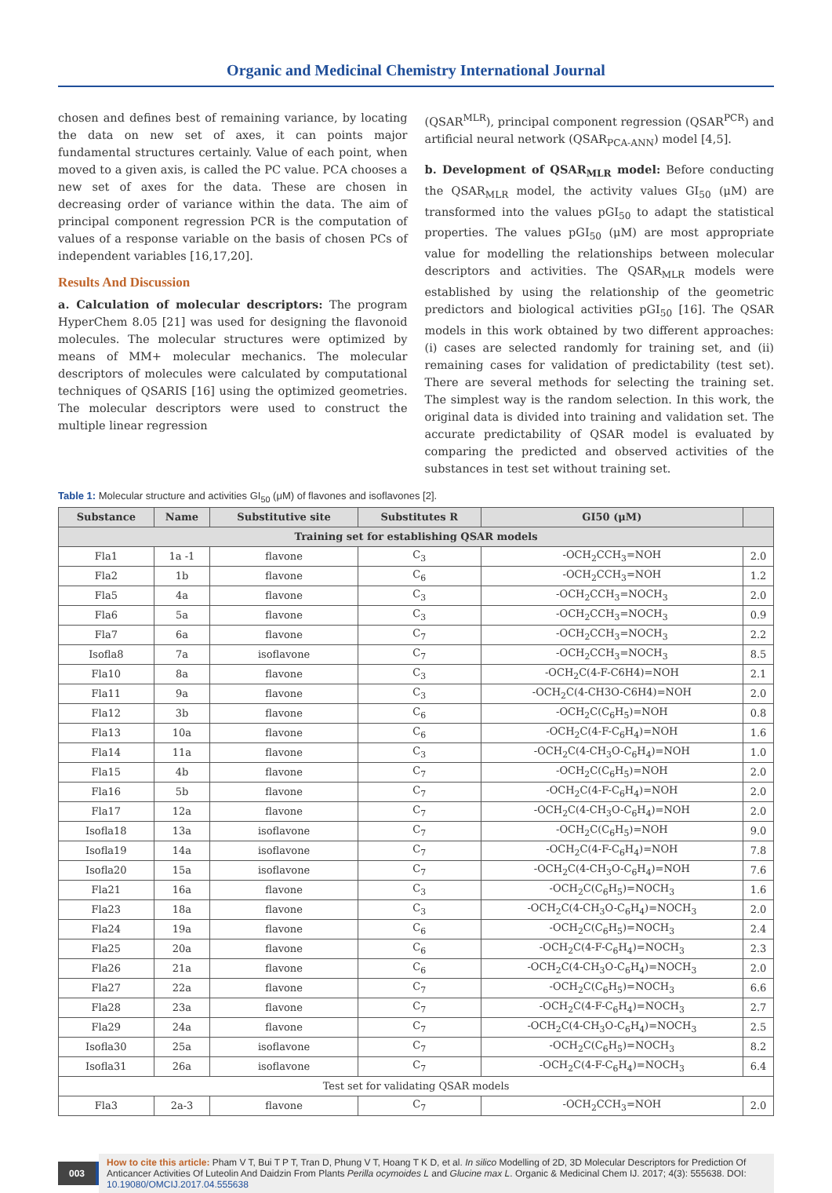Organic and Medicinal Chemistry International Journal
chosen and defines best of remaining variance, by locating the data on new set of axes, it can points major fundamental structures certainly. Value of each point, when moved to a given axis, is called the PC value. PCA chooses a new set of axes for the data. These are chosen in decreasing order of variance within the data. The aim of principal component regression PCR is the computation of values of a response variable on the basis of chosen PCs of independent variables [16,17,20].
Results And Discussion
a. Calculation of molecular descriptors: The program HyperChem 8.05 [21] was used for designing the flavonoid molecules. The molecular structures were optimized by means of MM+ molecular mechanics. The molecular descriptors of molecules were calculated by computational techniques of QSARIS [16] using the optimized geometries. The molecular descriptors were used to construct the multiple linear regression
(QSAR<sup>MLR</sup>), principal component regression (QSAR<sup>PCR</sup>) and artificial neural network (QSAR<sub>PCA-ANN</sub>) model [4,5].
b. Development of QSAR<sub>MLR</sub> model: Before conducting the QSAR<sub>MLR</sub> model, the activity values GI<sub>50</sub> (μM) are transformed into the values pGI<sub>50</sub> to adapt the statistical properties. The values pGI<sub>50</sub> (μM) are most appropriate value for modelling the relationships between molecular descriptors and activities. The QSAR<sub>MLR</sub> models were established by using the relationship of the geometric predictors and biological activities pGI<sub>50</sub> [16]. The QSAR models in this work obtained by two different approaches: (i) cases are selected randomly for training set, and (ii) remaining cases for validation of predictability (test set). There are several methods for selecting the training set. The simplest way is the random selection. In this work, the original data is divided into training and validation set. The accurate predictability of QSAR model is evaluated by comparing the predicted and observed activities of the substances in test set without training set.
Table 1: Molecular structure and activities GI<sub>50</sub> (μM) of flavones and isoflavones [2].
| Substance | Name | Substitutive site | Substitutes R | GI50 (μM) | |
| --- | --- | --- | --- | --- | --- |
| Training set for establishing QSAR models | | | | | |
| Fla1 | 1a -1 | flavone | C<sub>3</sub> | -OCH<sub>2</sub>CCH<sub>3</sub>=NOH | 2.0 |
| Fla2 | 1b | flavone | C<sub>6</sub> | -OCH<sub>2</sub>CCH<sub>3</sub>=NOH | 1.2 |
| Fla5 | 4a | flavone | C<sub>3</sub> | -OCH<sub>2</sub>CCH<sub>3</sub>=NOCH<sub>3</sub> | 2.0 |
| Fla6 | 5a | flavone | C<sub>3</sub> | -OCH<sub>2</sub>CCH<sub>3</sub>=NOCH<sub>3</sub> | 0.9 |
| Fla7 | 6a | flavone | C<sub>7</sub> | -OCH<sub>2</sub>CCH<sub>3</sub>=NOCH<sub>3</sub> | 2.2 |
| Isofla8 | 7a | isoflavone | C<sub>7</sub> | -OCH<sub>2</sub>CCH<sub>3</sub>=NOCH<sub>3</sub> | 8.5 |
| Fla10 | 8a | flavone | C<sub>3</sub> | -OCH<sub>2</sub>C(4-F-C6H4)=NOH | 2.1 |
| Fla11 | 9a | flavone | C<sub>3</sub> | -OCH<sub>2</sub>C(4-CH3O-C6H4)=NOH | 2.0 |
| Fla12 | 3b | flavone | C<sub>6</sub> | -OCH<sub>2</sub>C(C<sub>6</sub>H<sub>5</sub>)=NOH | 0.8 |
| Fla13 | 10a | flavone | C<sub>6</sub> | -OCH<sub>2</sub>C(4-F-C<sub>6</sub>H<sub>4</sub>)=NOH | 1.6 |
| Fla14 | 11a | flavone | C<sub>3</sub> | -OCH<sub>2</sub>C(4-CH<sub>3</sub>O-C<sub>6</sub>H<sub>4</sub>)=NOH | 1.0 |
| Fla15 | 4b | flavone | C<sub>7</sub> | -OCH<sub>2</sub>C(C<sub>6</sub>H<sub>5</sub>)=NOH | 2.0 |
| Fla16 | 5b | flavone | C<sub>7</sub> | -OCH<sub>2</sub>C(4-F-C<sub>6</sub>H<sub>4</sub>)=NOH | 2.0 |
| Fla17 | 12a | flavone | C<sub>7</sub> | -OCH<sub>2</sub>C(4-CH<sub>3</sub>O-C<sub>6</sub>H<sub>4</sub>)=NOH | 2.0 |
| Isofla18 | 13a | isoflavone | C<sub>7</sub> | -OCH<sub>2</sub>C(C<sub>6</sub>H<sub>5</sub>)=NOH | 9.0 |
| Isofla19 | 14a | isoflavone | C<sub>7</sub> | -OCH<sub>2</sub>C(4-F-C<sub>6</sub>H<sub>4</sub>)=NOH | 7.8 |
| Isofla20 | 15a | isoflavone | C<sub>7</sub> | -OCH<sub>2</sub>C(4-CH<sub>3</sub>O-C<sub>6</sub>H<sub>4</sub>)=NOH | 7.6 |
| Fla21 | 16a | flavone | C<sub>3</sub> | -OCH<sub>2</sub>C(C<sub>6</sub>H<sub>5</sub>)=NOCH<sub>3</sub> | 1.6 |
| Fla23 | 18a | flavone | C<sub>3</sub> | -OCH<sub>2</sub>C(4-CH<sub>3</sub>O-C<sub>6</sub>H<sub>4</sub>)=NOCH<sub>3</sub> | 2.0 |
| Fla24 | 19a | flavone | C<sub>6</sub> | -OCH<sub>2</sub>C(C<sub>6</sub>H<sub>5</sub>)=NOCH<sub>3</sub> | 2.4 |
| Fla25 | 20a | flavone | C<sub>6</sub> | -OCH<sub>2</sub>C(4-F-C<sub>6</sub>H<sub>4</sub>)=NOCH<sub>3</sub> | 2.3 |
| Fla26 | 21a | flavone | C<sub>6</sub> | -OCH<sub>2</sub>C(4-CH<sub>3</sub>O-C<sub>6</sub>H<sub>4</sub>)=NOCH<sub>3</sub> | 2.0 |
| Fla27 | 22a | flavone | C<sub>7</sub> | -OCH<sub>2</sub>C(C<sub>6</sub>H<sub>5</sub>)=NOCH<sub>3</sub> | 6.6 |
| Fla28 | 23a | flavone | C<sub>7</sub> | -OCH<sub>2</sub>C(4-F-C<sub>6</sub>H<sub>4</sub>)=NOCH<sub>3</sub> | 2.7 |
| Fla29 | 24a | flavone | C<sub>7</sub> | -OCH<sub>2</sub>C(4-CH<sub>3</sub>O-C<sub>6</sub>H<sub>4</sub>)=NOCH<sub>3</sub> | 2.5 |
| Isofla30 | 25a | isoflavone | C<sub>7</sub> | -OCH<sub>2</sub>C(C<sub>6</sub>H<sub>5</sub>)=NOCH<sub>3</sub> | 8.2 |
| Isofla31 | 26a | isoflavone | C<sub>7</sub> | -OCH<sub>2</sub>C(4-F-C<sub>6</sub>H<sub>4</sub>)=NOCH<sub>3</sub> | 6.4 |
| Test set for validating QSAR models | | | | | |
| Fla3 | 2a-3 | flavone | C<sub>7</sub> | -OCH<sub>2</sub>CCH<sub>3</sub>=NOH | 2.0 |
003
How to cite this article: Pham V T, Bui T P T, Tran D, Phung V T, Hoang T K D, et al. In silico Modelling of 2D, 3D Molecular Descriptors for Prediction Of Anticancer Activities Of Luteolin And Daidzin From Plants Perilla ocymoides L and Glucine max L. Organic & Medicinal Chem IJ. 2017; 4(3): 555638. DOI: 10.19080/OMCIJ.2017.04.555638